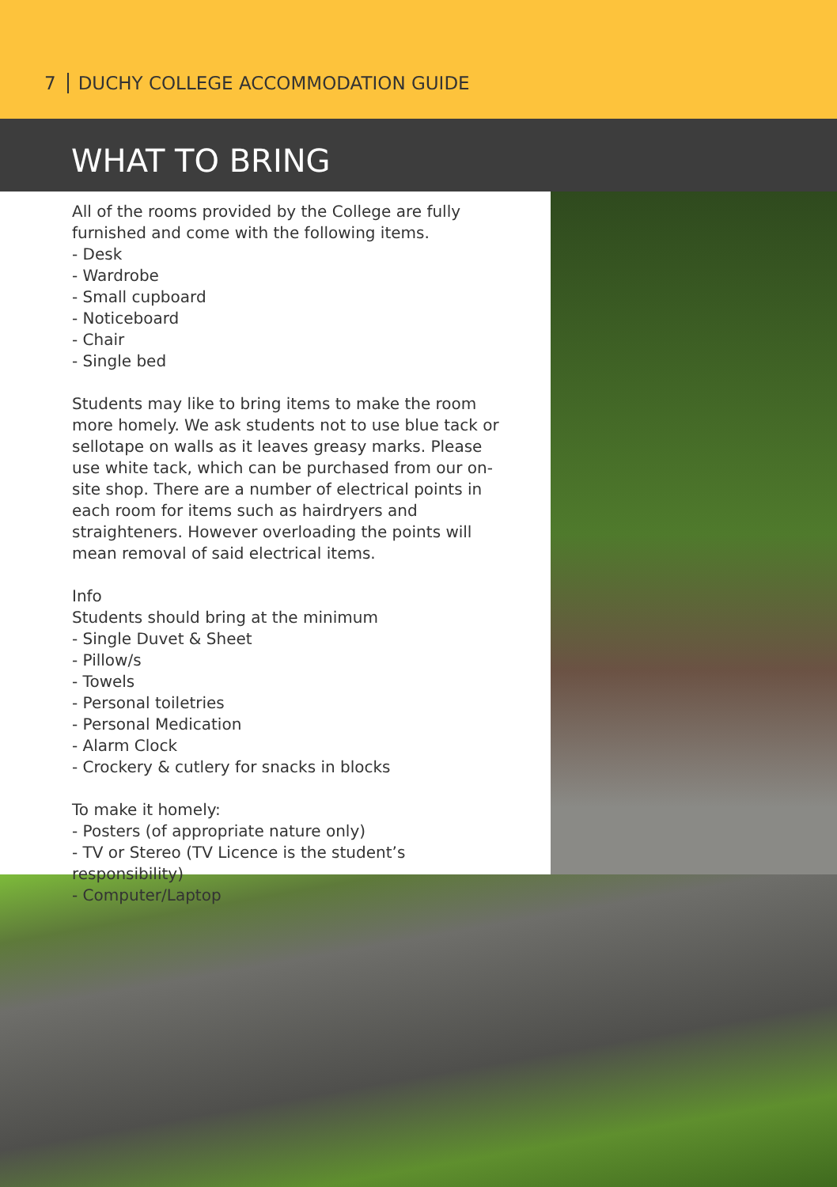7 DUCHY COLLEGE ACCOMMODATION GUIDE
WHAT TO BRING
All of the rooms provided by the College are fully furnished and come with the following items.
- Desk
- Wardrobe
- Small cupboard
- Noticeboard
- Chair
- Single bed
Students may like to bring items to make the room more homely. We ask students not to use blue tack or sellotape on walls as it leaves greasy marks. Please use white tack, which can be purchased from our on-site shop. There are a number of electrical points in each room for items such as hairdryers and straighteners. However overloading the points will mean removal of said electrical items.
Info
Students should bring at the minimum
- Single Duvet & Sheet
- Pillow/s
- Towels
- Personal toiletries
- Personal Medication
- Alarm Clock
- Crockery & cutlery for snacks in blocks
To make it homely:
- Posters (of appropriate nature only)
- TV or Stereo (TV Licence is the student’s responsibility)
- Computer/Laptop